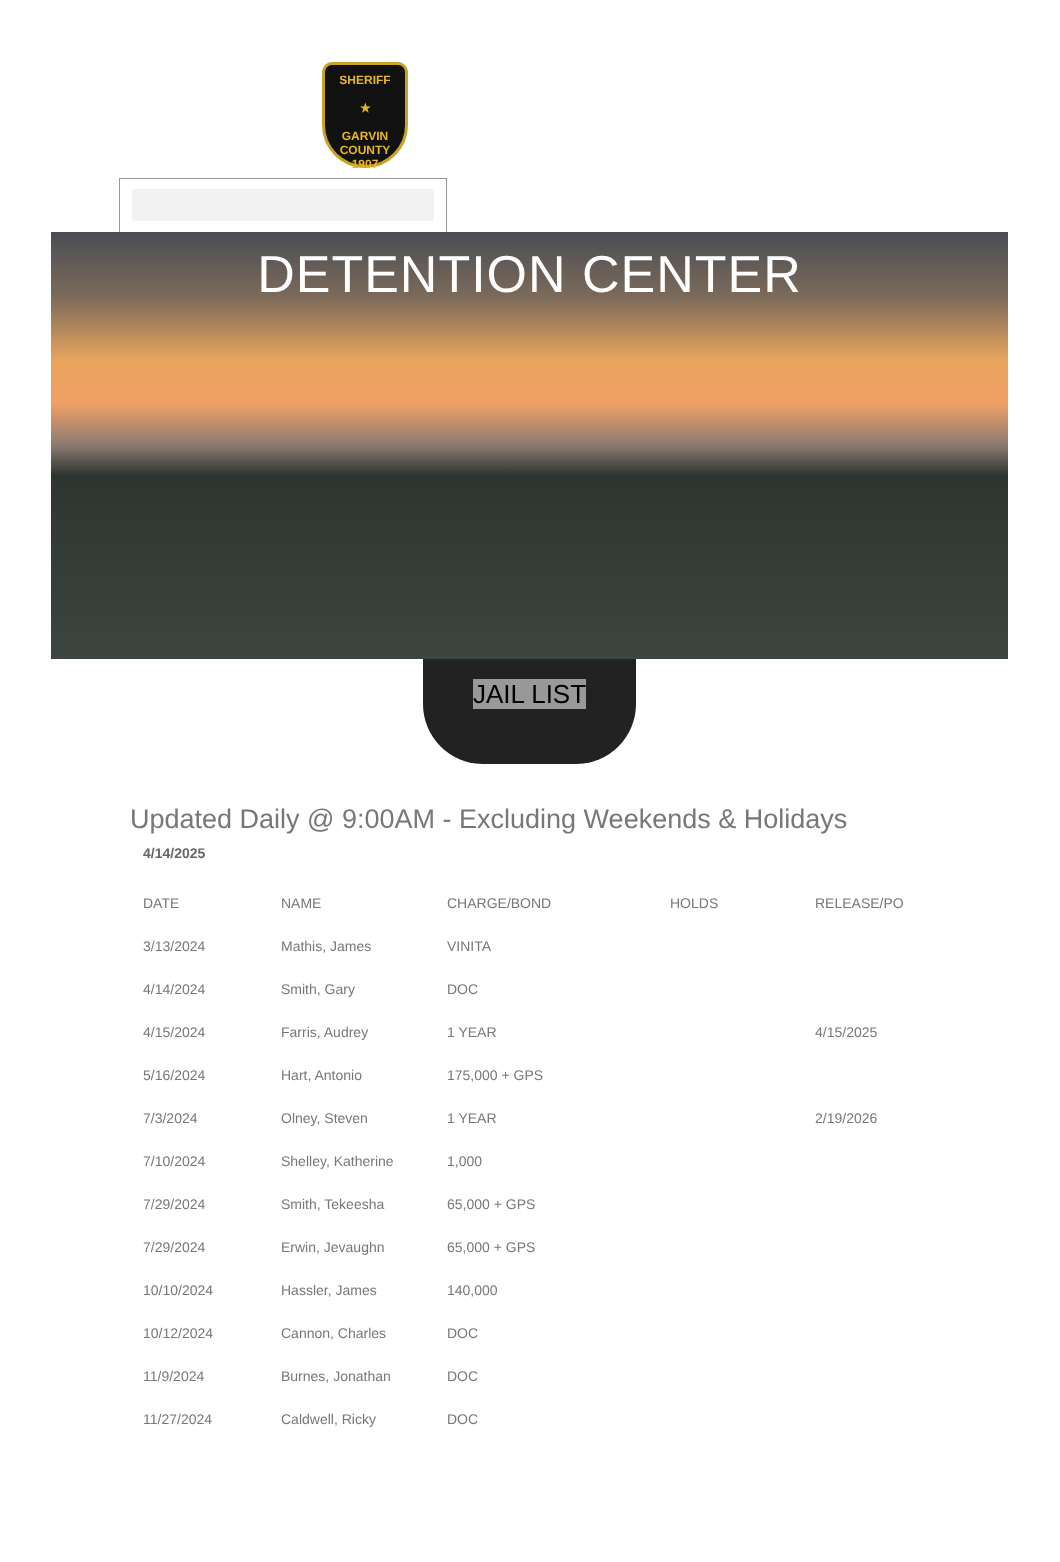SHERIFF
★
GARVIN COUNTY
1907
DETENTION CENTER
JAIL LIST
Updated Daily @ 9:00AM - Excluding Weekends & Holidays
4/14/2025
| DATE | NAME | CHARGE/BOND | HOLDS | RELEASE/PO |
| --- | --- | --- | --- | --- |
| 3/13/2024 | Mathis, James | VINITA | | |
| 4/14/2024 | Smith, Gary | DOC | | |
| 4/15/2024 | Farris, Audrey | 1 YEAR | | 4/15/2025 |
| 5/16/2024 | Hart, Antonio | 175,000 + GPS | | |
| 7/3/2024 | Olney, Steven | 1 YEAR | | 2/19/2026 |
| 7/10/2024 | Shelley, Katherine | 1,000 | | |
| 7/29/2024 | Smith, Tekeesha | 65,000 + GPS | | |
| 7/29/2024 | Erwin, Jevaughn | 65,000 + GPS | | |
| 10/10/2024 | Hassler, James | 140,000 | | |
| 10/12/2024 | Cannon, Charles | DOC | | |
| 11/9/2024 | Burnes, Jonathan | DOC | | |
| 11/27/2024 | Caldwell, Ricky | DOC | | |